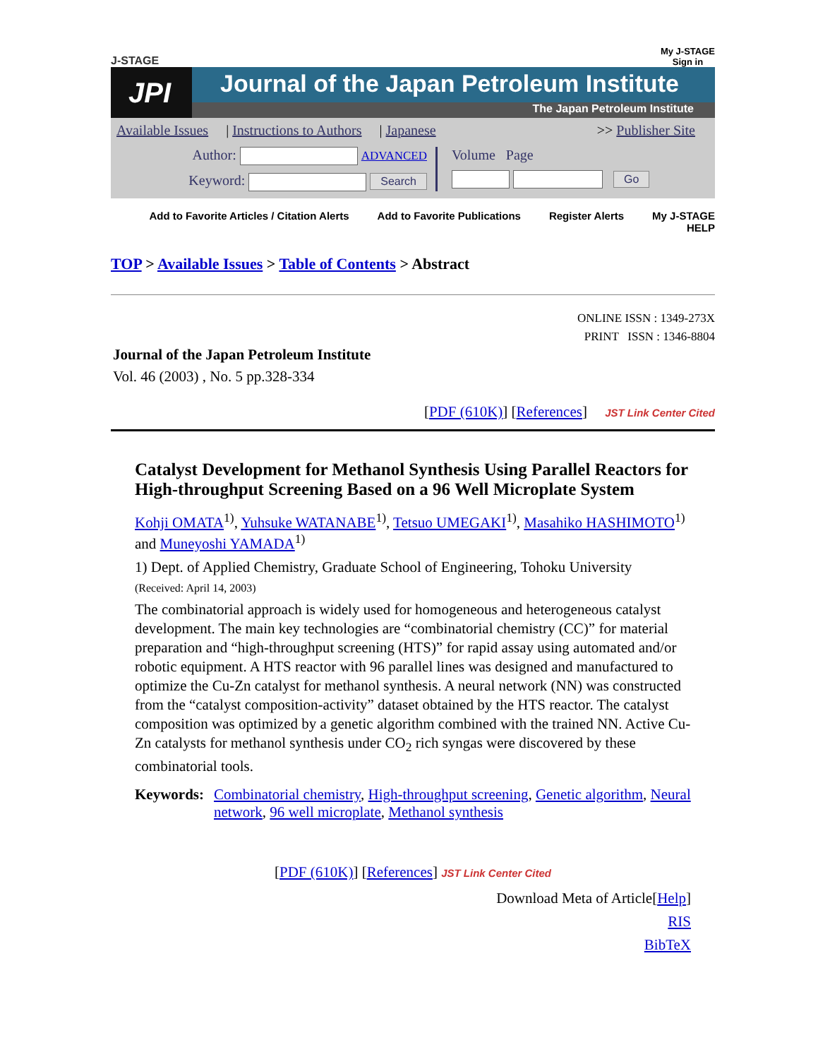J-STAGE My J-STAGE
Sign in
JPI
Journal of the Japan Petroleum Institute
The Japan Petroleum Institute
Available Issues | Instructions to Authors | Japanese >> Publisher Site
Author: ADVANCED
Keyword: Search
Volume Page
Go
Add to Favorite Articles / Citation Alerts Add to Favorite Publications Register Alerts My J-STAGE HELP
TOP > Available Issues > Table of Contents > Abstract
ONLINE ISSN : 1349-273X
PRINT ISSN : 1346-8804
Journal of the Japan Petroleum Institute
Vol. 46 (2003) , No. 5 pp.328-334
[PDF (610K)] [References] JST Link Center Cited
Catalyst Development for Methanol Synthesis Using Parallel Reactors for High-throughput Screening Based on a 96 Well Microplate System
Kohji OMATA<sup>1)</sup>, Yuhsuke WATANABE<sup>1)</sup>, Tetsuo UMEGAKI<sup>1)</sup>, Masahiko HASHIMOTO<sup>1)</sup> and Muneyoshi YAMADA<sup>1)</sup>
1) Dept. of Applied Chemistry, Graduate School of Engineering, Tohoku University
(Received: April 14, 2003)
The combinatorial approach is widely used for homogeneous and heterogeneous catalyst development. The main key technologies are “combinatorial chemistry (CC)” for material preparation and “high-throughput screening (HTS)” for rapid assay using automated and/or robotic equipment. A HTS reactor with 96 parallel lines was designed and manufactured to optimize the Cu-Zn catalyst for methanol synthesis. A neural network (NN) was constructed from the “catalyst composition-activity” dataset obtained by the HTS reactor. The catalyst composition was optimized by a genetic algorithm combined with the trained NN. Active Cu-Zn catalysts for methanol synthesis under CO<sub>2</sub> rich syngas were discovered by these combinatorial tools.
Keywords:
Combinatorial chemistry, High-throughput screening, Genetic algorithm, Neural network, 96 well microplate, Methanol synthesis
[PDF (610K)] [References] JST Link Center Cited
Download Meta of Article[Help]
RIS
BibTeX